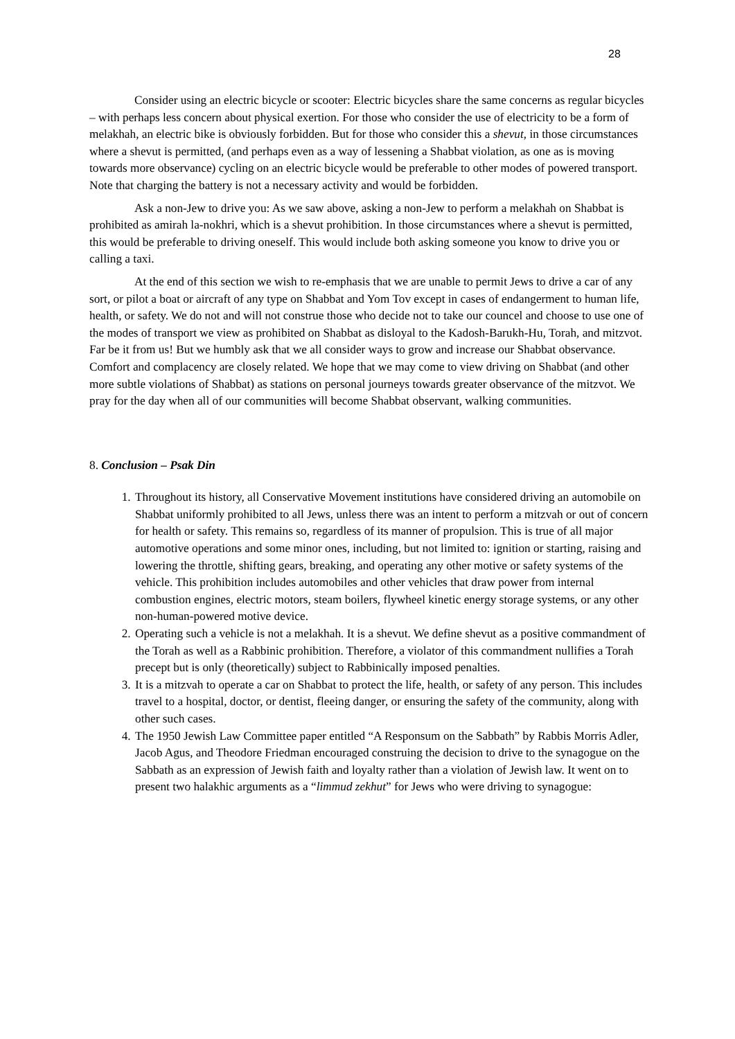28
Consider using an electric bicycle or scooter: Electric bicycles share the same concerns as regular bicycles – with perhaps less concern about physical exertion. For those who consider the use of electricity to be a form of melakhah, an electric bike is obviously forbidden. But for those who consider this a shevut, in those circumstances where a shevut is permitted, (and perhaps even as a way of lessening a Shabbat violation, as one as is moving towards more observance) cycling on an electric bicycle would be preferable to other modes of powered transport. Note that charging the battery is not a necessary activity and would be forbidden.
Ask a non-Jew to drive you: As we saw above, asking a non-Jew to perform a melakhah on Shabbat is prohibited as amirah la-nokhri, which is a shevut prohibition. In those circumstances where a shevut is permitted, this would be preferable to driving oneself. This would include both asking someone you know to drive you or calling a taxi.
At the end of this section we wish to re-emphasis that we are unable to permit Jews to drive a car of any sort, or pilot a boat or aircraft of any type on Shabbat and Yom Tov except in cases of endangerment to human life, health, or safety. We do not and will not construe those who decide not to take our councel and choose to use one of the modes of transport we view as prohibited on Shabbat as disloyal to the Kadosh-Barukh-Hu, Torah, and mitzvot. Far be it from us! But we humbly ask that we all consider ways to grow and increase our Shabbat observance. Comfort and complacency are closely related. We hope that we may come to view driving on Shabbat (and other more subtle violations of Shabbat) as stations on personal journeys towards greater observance of the mitzvot. We pray for the day when all of our communities will become Shabbat observant, walking communities.
8. Conclusion – Psak Din
1. Throughout its history, all Conservative Movement institutions have considered driving an automobile on Shabbat uniformly prohibited to all Jews, unless there was an intent to perform a mitzvah or out of concern for health or safety. This remains so, regardless of its manner of propulsion. This is true of all major automotive operations and some minor ones, including, but not limited to: ignition or starting, raising and lowering the throttle, shifting gears, breaking, and operating any other motive or safety systems of the vehicle. This prohibition includes automobiles and other vehicles that draw power from internal combustion engines, electric motors, steam boilers, flywheel kinetic energy storage systems, or any other non-human-powered motive device.
2. Operating such a vehicle is not a melakhah. It is a shevut. We define shevut as a positive commandment of the Torah as well as a Rabbinic prohibition. Therefore, a violator of this commandment nullifies a Torah precept but is only (theoretically) subject to Rabbinically imposed penalties.
3. It is a mitzvah to operate a car on Shabbat to protect the life, health, or safety of any person. This includes travel to a hospital, doctor, or dentist, fleeing danger, or ensuring the safety of the community, along with other such cases.
4. The 1950 Jewish Law Committee paper entitled “A Responsum on the Sabbath” by Rabbis Morris Adler, Jacob Agus, and Theodore Friedman encouraged construing the decision to drive to the synagogue on the Sabbath as an expression of Jewish faith and loyalty rather than a violation of Jewish law. It went on to present two halakhic arguments as a “limmud zekhut” for Jews who were driving to synagogue: